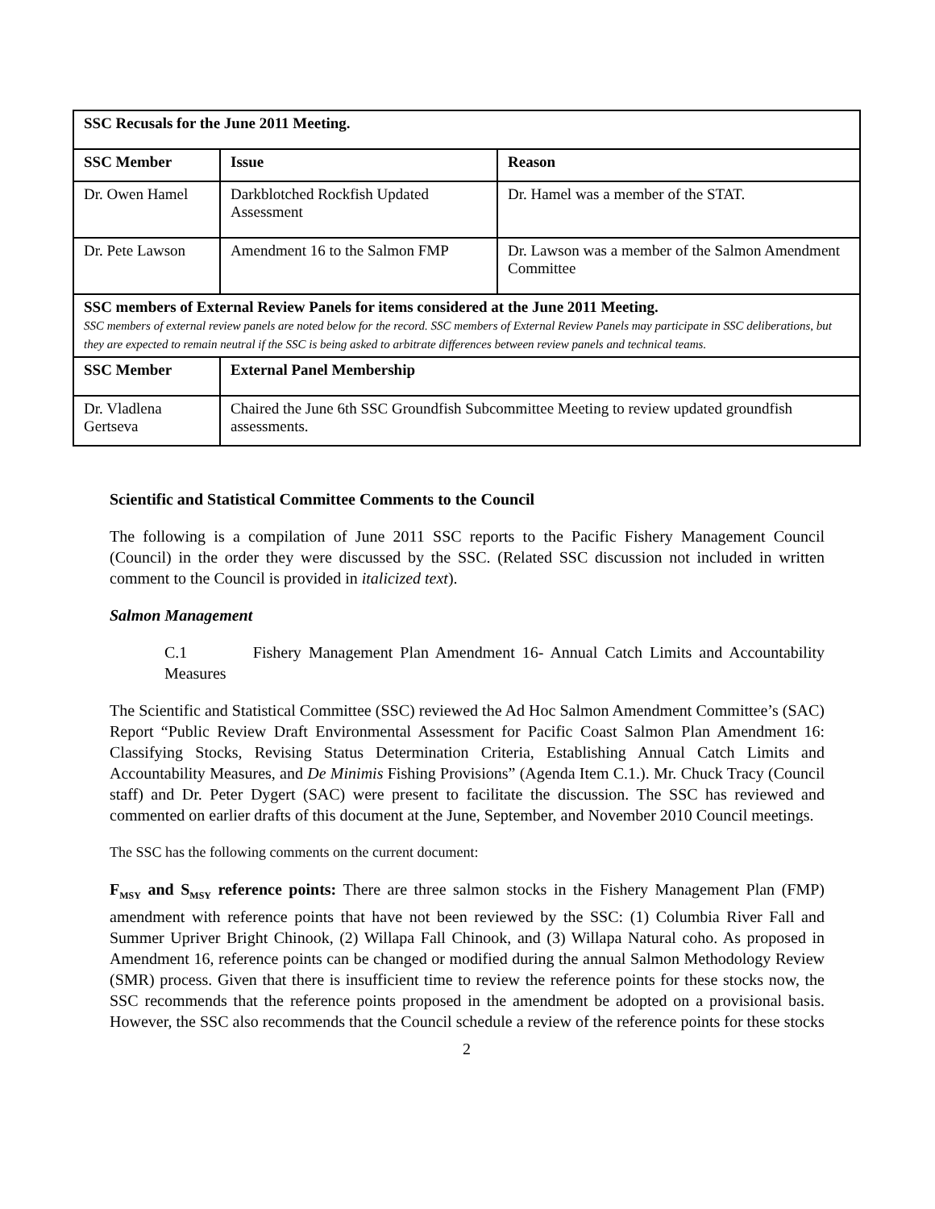| SSC Recusals for the June 2011 Meeting. | | |
| --- | --- | --- |
| SSC Member | Issue | Reason |
| Dr. Owen Hamel | Darkblotched Rockfish Updated Assessment | Dr. Hamel was a member of the STAT. |
| Dr. Pete Lawson | Amendment 16 to the Salmon FMP | Dr. Lawson was a member of the Salmon Amendment Committee |
| SSC members of External Review Panels for items considered at the June 2011 Meeting. SSC members of external review panels are noted below for the record. SSC members of External Review Panels may participate in SSC deliberations, but they are expected to remain neutral if the SSC is being asked to arbitrate differences between review panels and technical teams. | | |
| SSC Member | External Panel Membership | |
| Dr. Vladlena Gertseva | Chaired the June 6th SSC Groundfish Subcommittee Meeting to review updated groundfish assessments. | |
Scientific and Statistical Committee Comments to the Council
The following is a compilation of June 2011 SSC reports to the Pacific Fishery Management Council (Council) in the order they were discussed by the SSC. (Related SSC discussion not included in written comment to the Council is provided in italicized text).
Salmon Management
C.1 Fishery Management Plan Amendment 16- Annual Catch Limits and Accountability Measures
The Scientific and Statistical Committee (SSC) reviewed the Ad Hoc Salmon Amendment Committee’s (SAC) Report “Public Review Draft Environmental Assessment for Pacific Coast Salmon Plan Amendment 16: Classifying Stocks, Revising Status Determination Criteria, Establishing Annual Catch Limits and Accountability Measures, and De Minimis Fishing Provisions” (Agenda Item C.1.). Mr. Chuck Tracy (Council staff) and Dr. Peter Dygert (SAC) were present to facilitate the discussion. The SSC has reviewed and commented on earlier drafts of this document at the June, September, and November 2010 Council meetings.
The SSC has the following comments on the current document:
F<sub>MSY</sub> and S<sub>MSY</sub> reference points: There are three salmon stocks in the Fishery Management Plan (FMP) amendment with reference points that have not been reviewed by the SSC: (1) Columbia River Fall and Summer Upriver Bright Chinook, (2) Willapa Fall Chinook, and (3) Willapa Natural coho. As proposed in Amendment 16, reference points can be changed or modified during the annual Salmon Methodology Review (SMR) process. Given that there is insufficient time to review the reference points for these stocks now, the SSC recommends that the reference points proposed in the amendment be adopted on a provisional basis. However, the SSC also recommends that the Council schedule a review of the reference points for these stocks
2